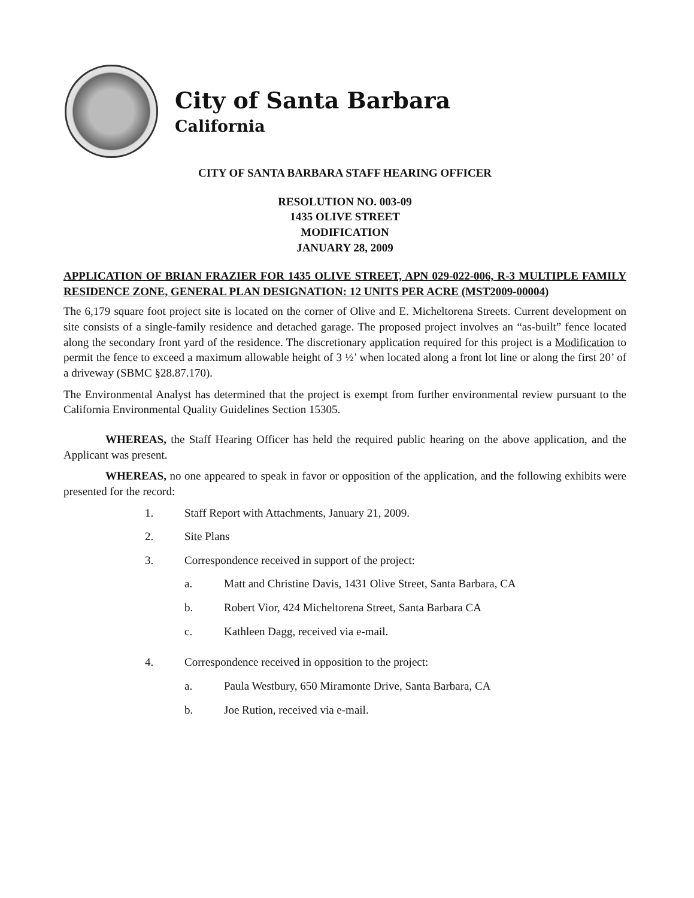City of Santa Barbara
California
CITY OF SANTA BARBARA STAFF HEARING OFFICER
RESOLUTION NO. 003-09
1435 OLIVE STREET
MODIFICATION
JANUARY 28, 2009
APPLICATION OF BRIAN FRAZIER FOR 1435 OLIVE STREET, APN 029-022-006, R-3 MULTIPLE FAMILY RESIDENCE ZONE, GENERAL PLAN DESIGNATION: 12 UNITS PER ACRE (MST2009-00004)
The 6,179 square foot project site is located on the corner of Olive and E. Micheltorena Streets. Current development on site consists of a single-family residence and detached garage. The proposed project involves an “as-built” fence located along the secondary front yard of the residence. The discretionary application required for this project is a Modification to permit the fence to exceed a maximum allowable height of 3 ½’ when located along a front lot line or along the first 20’ of a driveway (SBMC §28.87.170).
The Environmental Analyst has determined that the project is exempt from further environmental review pursuant to the California Environmental Quality Guidelines Section 15305.
WHEREAS, the Staff Hearing Officer has held the required public hearing on the above application, and the Applicant was present.
WHEREAS, no one appeared to speak in favor or opposition of the application, and the following exhibits were presented for the record:
1. Staff Report with Attachments, January 21, 2009.
2. Site Plans
3. Correspondence received in support of the project:
a. Matt and Christine Davis, 1431 Olive Street, Santa Barbara, CA
b. Robert Vior, 424 Micheltorena Street, Santa Barbara CA
c. Kathleen Dagg, received via e-mail.
4. Correspondence received in opposition to the project:
a. Paula Westbury, 650 Miramonte Drive, Santa Barbara, CA
b. Joe Rution, received via e-mail.